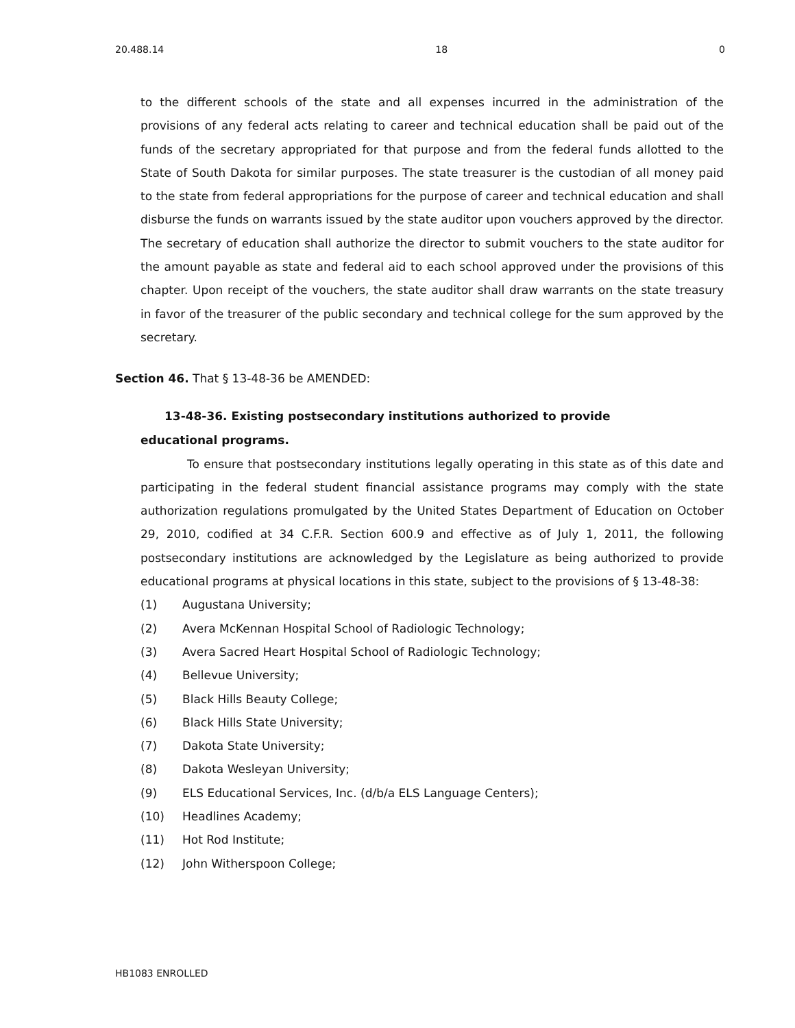20.488.14 18 0
to the different schools of the state and all expenses incurred in the administration of the provisions of any federal acts relating to career and technical education shall be paid out of the funds of the secretary appropriated for that purpose and from the federal funds allotted to the State of South Dakota for similar purposes. The state treasurer is the custodian of all money paid to the state from federal appropriations for the purpose of career and technical education and shall disburse the funds on warrants issued by the state auditor upon vouchers approved by the director. The secretary of education shall authorize the director to submit vouchers to the state auditor for the amount payable as state and federal aid to each school approved under the provisions of this chapter. Upon receipt of the vouchers, the state auditor shall draw warrants on the state treasury in favor of the treasurer of the public secondary and technical college for the sum approved by the secretary.
Section 46. That § 13-48-36 be AMENDED:
13-48-36. Existing postsecondary institutions authorized to provide
educational programs.
To ensure that postsecondary institutions legally operating in this state as of this date and participating in the federal student financial assistance programs may comply with the state authorization regulations promulgated by the United States Department of Education on October 29, 2010, codified at 34 C.F.R. Section 600.9 and effective as of July 1, 2011, the following postsecondary institutions are acknowledged by the Legislature as being authorized to provide educational programs at physical locations in this state, subject to the provisions of § 13-48-38:
(1) Augustana University;
(2) Avera McKennan Hospital School of Radiologic Technology;
(3) Avera Sacred Heart Hospital School of Radiologic Technology;
(4) Bellevue University;
(5) Black Hills Beauty College;
(6) Black Hills State University;
(7) Dakota State University;
(8) Dakota Wesleyan University;
(9) ELS Educational Services, Inc. (d/b/a ELS Language Centers);
(10) Headlines Academy;
(11) Hot Rod Institute;
(12) John Witherspoon College;
HB1083 ENROLLED